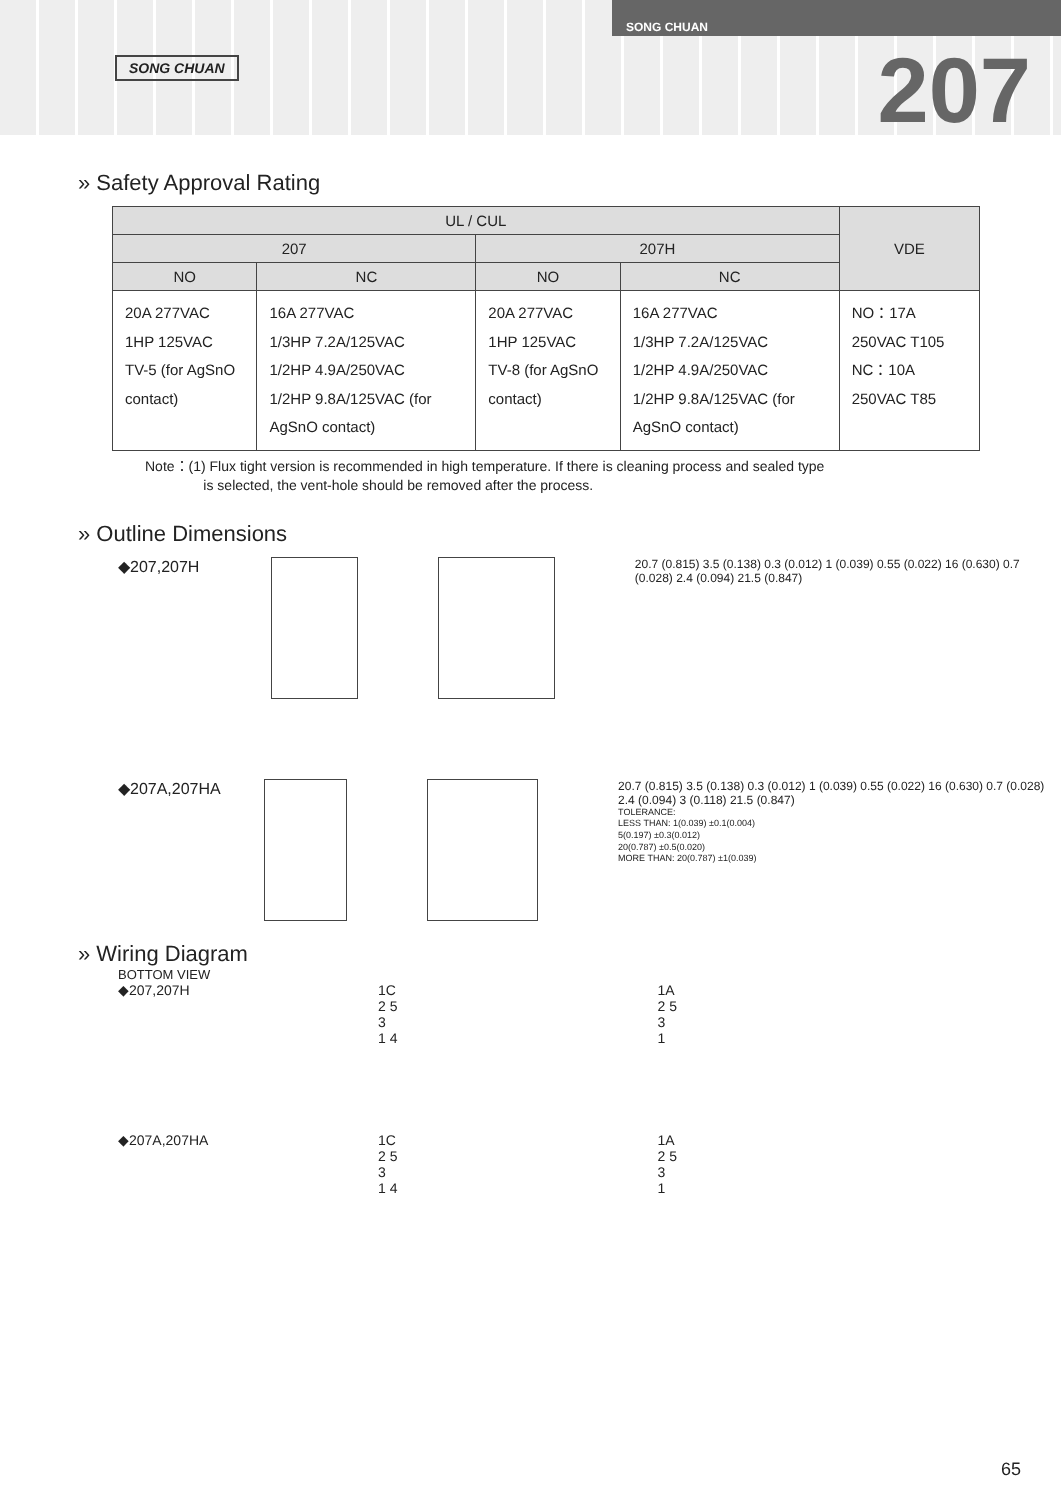SONG CHUAN
SONG CHUAN
207
» Safety Approval Rating
| UL / CUL | | | | VDE |
| --- | --- | --- | --- | --- |
| 207 | | 207H | | |
| NO | NC | NO | NC | |
| 20A 277VAC 1HP 125VAC TV-5 (for AgSnO contact) | 16A 277VAC 1/3HP 7.2A/125VAC 1/2HP 4.9A/250VAC 1/2HP 9.8A/125VAC (for AgSnO contact) | 20A 277VAC 1HP 125VAC TV-8 (for AgSnO contact) | 16A 277VAC 1/3HP 7.2A/125VAC 1/2HP 4.9A/250VAC 1/2HP 9.8A/125VAC (for AgSnO contact) | NO：17A 250VAC T105 NC：10A 250VAC T85 |
Note：(1) Flux tight version is recommended in high temperature. If there is cleaning process and sealed type
is selected, the vent-hole should be removed after the process.
» Outline Dimensions
◆207,207H
20.7 (0.815) 3.5 (0.138) 0.3 (0.012) 1 (0.039) 0.55 (0.022) 16 (0.630) 0.7 (0.028) 2.4 (0.094) 21.5 (0.847)
◆207A,207HA
20.7 (0.815) 3.5 (0.138) 0.3 (0.012) 1 (0.039) 0.55 (0.022) 16 (0.630) 0.7 (0.028) 2.4 (0.094) 3 (0.118) 21.5 (0.847)
TOLERANCE:
LESS THAN: 1(0.039) ±0.1(0.004)
5(0.197) ±0.3(0.012)
20(0.787) ±0.5(0.020)
MORE THAN: 20(0.787) ±1(0.039)
» Wiring Diagram
BOTTOM VIEW
◆207,207H 1C
2 5
3
1 4
1A
2 5
3
1
◆207A,207HA 1C
2 5
3
1 4
1A
2 5
3
1
65